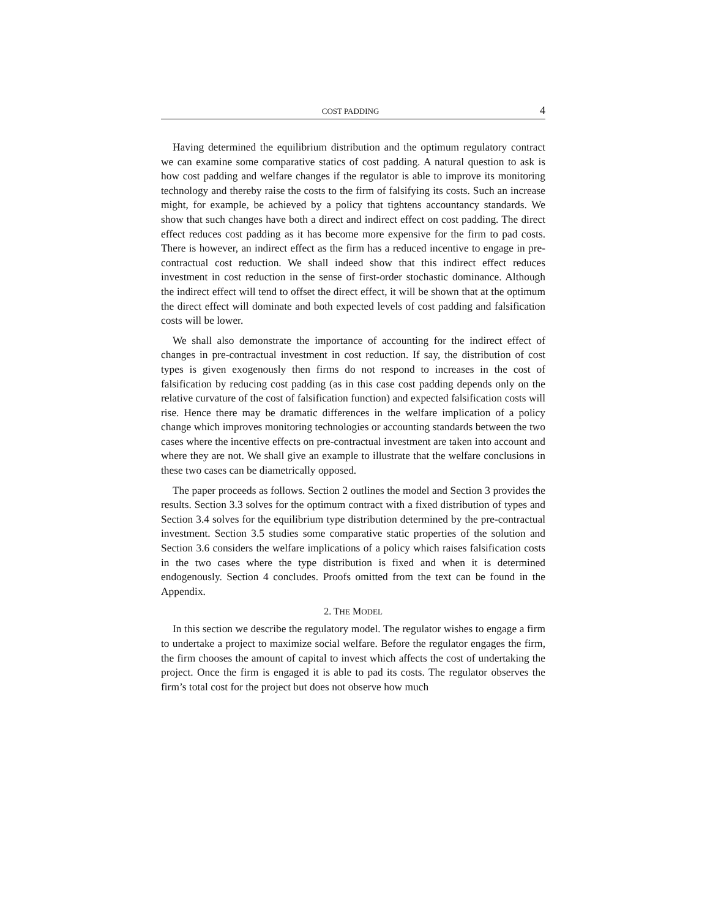COST PADDING 4
Having determined the equilibrium distribution and the optimum regulatory contract we can examine some comparative statics of cost padding. A natural question to ask is how cost padding and welfare changes if the regulator is able to improve its monitoring technology and thereby raise the costs to the firm of falsifying its costs. Such an increase might, for example, be achieved by a policy that tightens accountancy standards. We show that such changes have both a direct and indirect effect on cost padding. The direct effect reduces cost padding as it has become more expensive for the firm to pad costs. There is however, an indirect effect as the firm has a reduced incentive to engage in pre-contractual cost reduction. We shall indeed show that this indirect effect reduces investment in cost reduction in the sense of first-order stochastic dominance. Although the indirect effect will tend to offset the direct effect, it will be shown that at the optimum the direct effect will dominate and both expected levels of cost padding and falsification costs will be lower.
We shall also demonstrate the importance of accounting for the indirect effect of changes in pre-contractual investment in cost reduction. If say, the distribution of cost types is given exogenously then firms do not respond to increases in the cost of falsification by reducing cost padding (as in this case cost padding depends only on the relative curvature of the cost of falsification function) and expected falsification costs will rise. Hence there may be dramatic differences in the welfare implication of a policy change which improves monitoring technologies or accounting standards between the two cases where the incentive effects on pre-contractual investment are taken into account and where they are not. We shall give an example to illustrate that the welfare conclusions in these two cases can be diametrically opposed.
The paper proceeds as follows. Section 2 outlines the model and Section 3 provides the results. Section 3.3 solves for the optimum contract with a fixed distribution of types and Section 3.4 solves for the equilibrium type distribution determined by the pre-contractual investment. Section 3.5 studies some comparative static properties of the solution and Section 3.6 considers the welfare implications of a policy which raises falsification costs in the two cases where the type distribution is fixed and when it is determined endogenously. Section 4 concludes. Proofs omitted from the text can be found in the Appendix.
2. THE MODEL
In this section we describe the regulatory model. The regulator wishes to engage a firm to undertake a project to maximize social welfare. Before the regulator engages the firm, the firm chooses the amount of capital to invest which affects the cost of undertaking the project. Once the firm is engaged it is able to pad its costs. The regulator observes the firm’s total cost for the project but does not observe how much